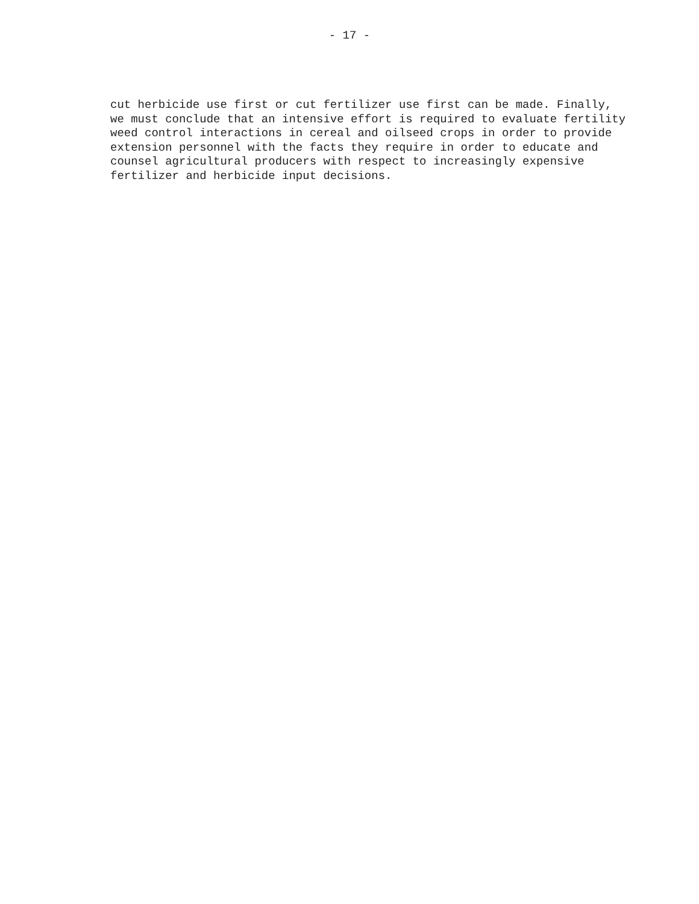- 17 -
cut herbicide use first or cut fertilizer use first can be made. Finally, we must conclude that an intensive effort is required to evaluate fertility weed control interactions in cereal and oilseed crops in order to provide extension personnel with the facts they require in order to educate and counsel agricultural producers with respect to increasingly expensive fertilizer and herbicide input decisions.